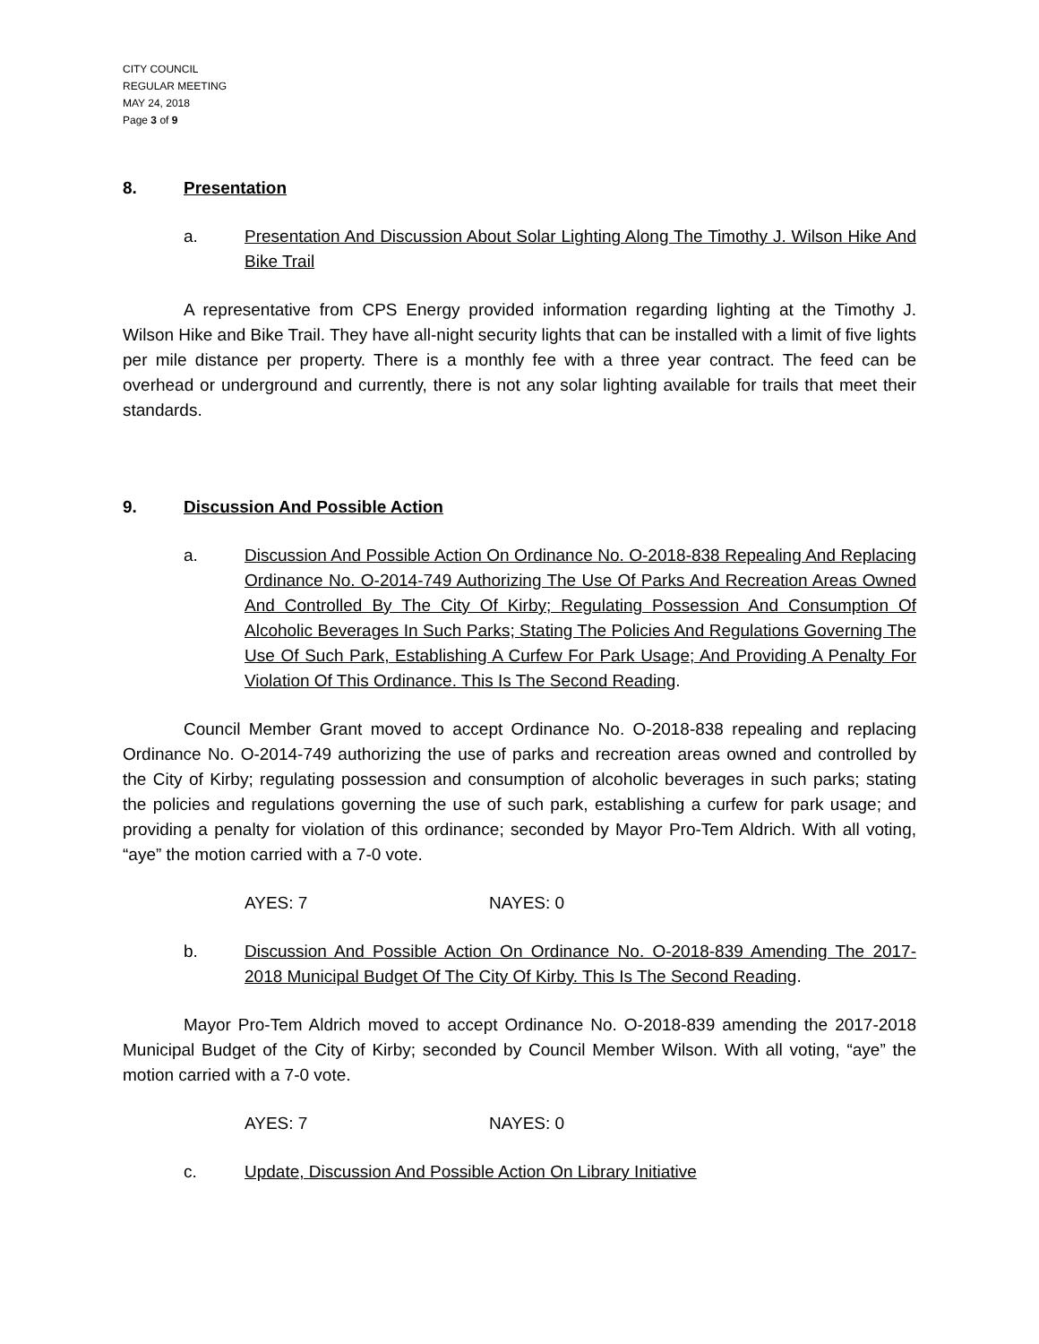CITY COUNCIL
REGULAR MEETING
MAY 24, 2018
Page 3 of 9
8. Presentation
a. Presentation And Discussion About Solar Lighting Along The Timothy J. Wilson Hike And Bike Trail
A representative from CPS Energy provided information regarding lighting at the Timothy J. Wilson Hike and Bike Trail. They have all-night security lights that can be installed with a limit of five lights per mile distance per property. There is a monthly fee with a three year contract. The feed can be overhead or underground and currently, there is not any solar lighting available for trails that meet their standards.
9. Discussion And Possible Action
a. Discussion And Possible Action On Ordinance No. O-2018-838 Repealing And Replacing Ordinance No. O-2014-749 Authorizing The Use Of Parks And Recreation Areas Owned And Controlled By The City Of Kirby; Regulating Possession And Consumption Of Alcoholic Beverages In Such Parks; Stating The Policies And Regulations Governing The Use Of Such Park, Establishing A Curfew For Park Usage; And Providing A Penalty For Violation Of This Ordinance. This Is The Second Reading.
Council Member Grant moved to accept Ordinance No. O-2018-838 repealing and replacing Ordinance No. O-2014-749 authorizing the use of parks and recreation areas owned and controlled by the City of Kirby; regulating possession and consumption of alcoholic beverages in such parks; stating the policies and regulations governing the use of such park, establishing a curfew for park usage; and providing a penalty for violation of this ordinance; seconded by Mayor Pro-Tem Aldrich. With all voting, “aye” the motion carried with a 7-0 vote.
AYES: 7 NAYES: 0
b. Discussion And Possible Action On Ordinance No. O-2018-839 Amending The 2017-2018 Municipal Budget Of The City Of Kirby. This Is The Second Reading.
Mayor Pro-Tem Aldrich moved to accept Ordinance No. O-2018-839 amending the 2017-2018 Municipal Budget of the City of Kirby; seconded by Council Member Wilson. With all voting, “aye” the motion carried with a 7-0 vote.
AYES: 7 NAYES: 0
c. Update, Discussion And Possible Action On Library Initiative